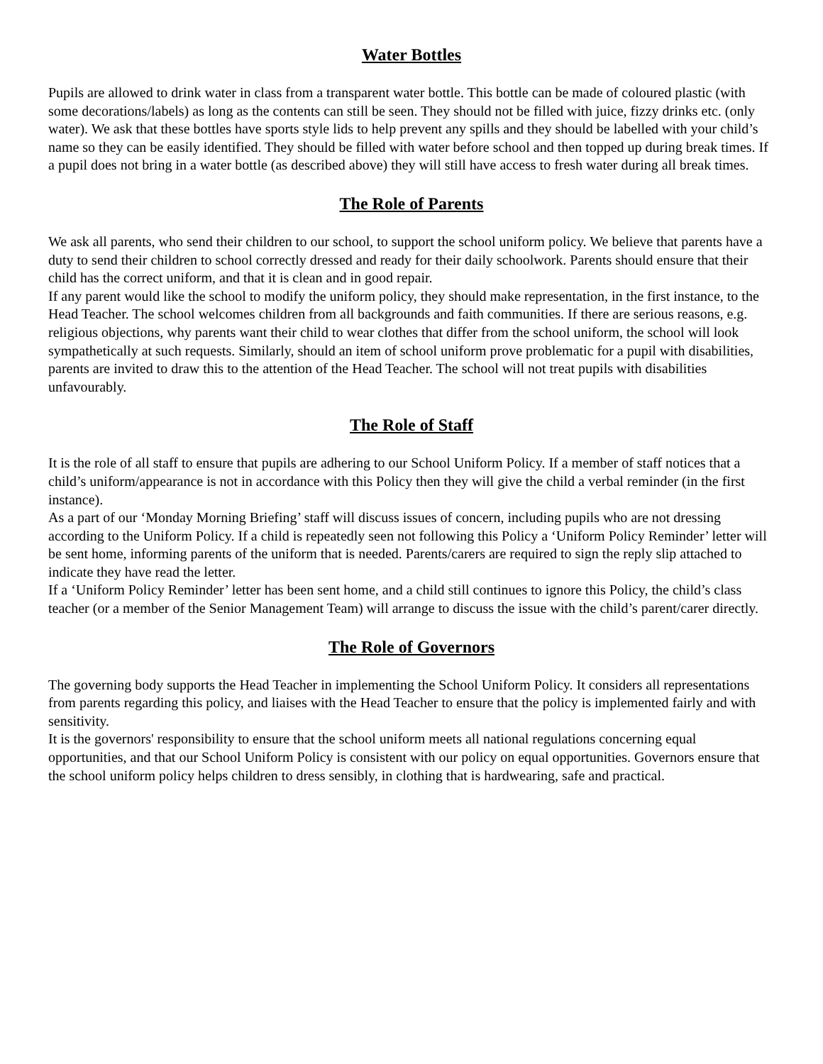Water Bottles
Pupils are allowed to drink water in class from a transparent water bottle. This bottle can be made of coloured plastic (with some decorations/labels) as long as the contents can still be seen. They should not be filled with juice, fizzy drinks etc. (only water). We ask that these bottles have sports style lids to help prevent any spills and they should be labelled with your child’s name so they can be easily identified. They should be filled with water before school and then topped up during break times. If a pupil does not bring in a water bottle (as described above) they will still have access to fresh water during all break times.
The Role of Parents
We ask all parents, who send their children to our school, to support the school uniform policy. We believe that parents have a duty to send their children to school correctly dressed and ready for their daily schoolwork. Parents should ensure that their child has the correct uniform, and that it is clean and in good repair.
If any parent would like the school to modify the uniform policy, they should make representation, in the first instance, to the Head Teacher. The school welcomes children from all backgrounds and faith communities. If there are serious reasons, e.g. religious objections, why parents want their child to wear clothes that differ from the school uniform, the school will look sympathetically at such requests. Similarly, should an item of school uniform prove problematic for a pupil with disabilities, parents are invited to draw this to the attention of the Head Teacher. The school will not treat pupils with disabilities unfavourably.
The Role of Staff
It is the role of all staff to ensure that pupils are adhering to our School Uniform Policy. If a member of staff notices that a child’s uniform/appearance is not in accordance with this Policy then they will give the child a verbal reminder (in the first instance).
As a part of our ‘Monday Morning Briefing’ staff will discuss issues of concern, including pupils who are not dressing according to the Uniform Policy. If a child is repeatedly seen not following this Policy a ‘Uniform Policy Reminder’ letter will be sent home, informing parents of the uniform that is needed. Parents/carers are required to sign the reply slip attached to indicate they have read the letter.
If a ‘Uniform Policy Reminder’ letter has been sent home, and a child still continues to ignore this Policy, the child’s class teacher (or a member of the Senior Management Team) will arrange to discuss the issue with the child’s parent/carer directly.
The Role of Governors
The governing body supports the Head Teacher in implementing the School Uniform Policy. It considers all representations from parents regarding this policy, and liaises with the Head Teacher to ensure that the policy is implemented fairly and with sensitivity.
It is the governors' responsibility to ensure that the school uniform meets all national regulations concerning equal opportunities, and that our School Uniform Policy is consistent with our policy on equal opportunities. Governors ensure that the school uniform policy helps children to dress sensibly, in clothing that is hardwearing, safe and practical.